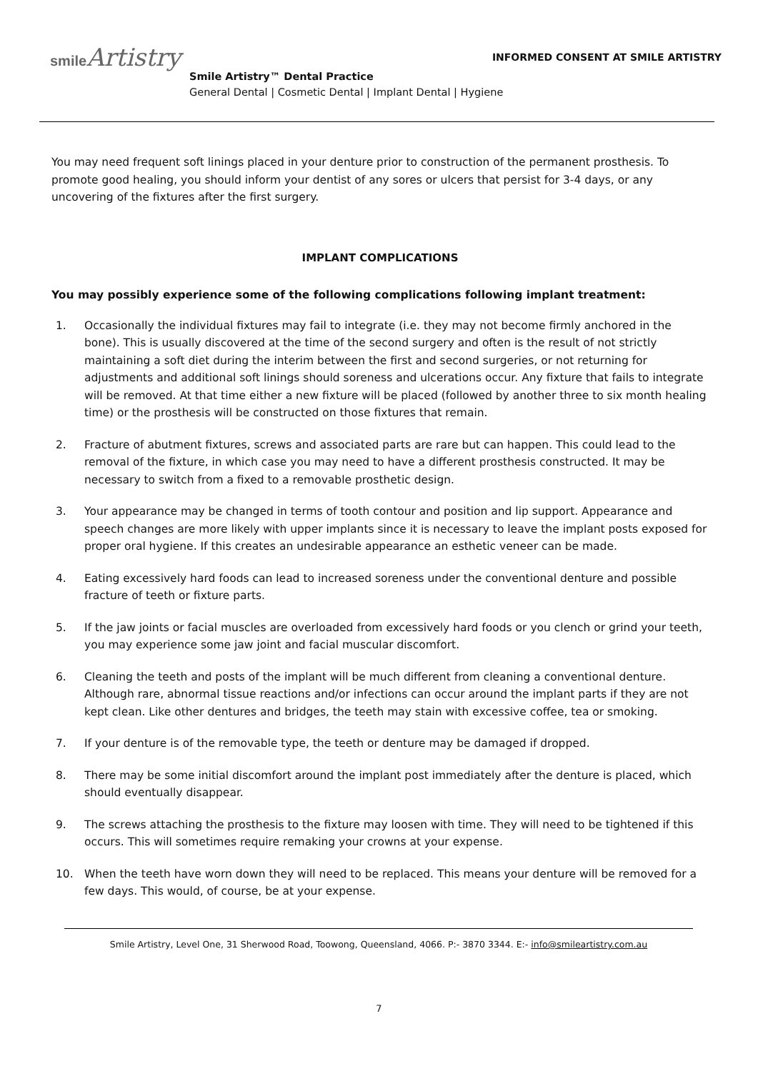smile Artistry
INFORMED CONSENT AT SMILE ARTISTRY
Smile Artistry™ Dental Practice
General Dental | Cosmetic Dental | Implant Dental | Hygiene
You may need frequent soft linings placed in your denture prior to construction of the permanent prosthesis. To promote good healing, you should inform your dentist of any sores or ulcers that persist for 3-4 days, or any uncovering of the fixtures after the first surgery.
IMPLANT COMPLICATIONS
You may possibly experience some of the following complications following implant treatment:
1. Occasionally the individual fixtures may fail to integrate (i.e. they may not become firmly anchored in the bone). This is usually discovered at the time of the second surgery and often is the result of not strictly maintaining a soft diet during the interim between the first and second surgeries, or not returning for adjustments and additional soft linings should soreness and ulcerations occur. Any fixture that fails to integrate will be removed. At that time either a new fixture will be placed (followed by another three to six month healing time) or the prosthesis will be constructed on those fixtures that remain.
2. Fracture of abutment fixtures, screws and associated parts are rare but can happen. This could lead to the removal of the fixture, in which case you may need to have a different prosthesis constructed. It may be necessary to switch from a fixed to a removable prosthetic design.
3. Your appearance may be changed in terms of tooth contour and position and lip support. Appearance and speech changes are more likely with upper implants since it is necessary to leave the implant posts exposed for proper oral hygiene. If this creates an undesirable appearance an esthetic veneer can be made.
4. Eating excessively hard foods can lead to increased soreness under the conventional denture and possible fracture of teeth or fixture parts.
5. If the jaw joints or facial muscles are overloaded from excessively hard foods or you clench or grind your teeth, you may experience some jaw joint and facial muscular discomfort.
6. Cleaning the teeth and posts of the implant will be much different from cleaning a conventional denture. Although rare, abnormal tissue reactions and/or infections can occur around the implant parts if they are not kept clean. Like other dentures and bridges, the teeth may stain with excessive coffee, tea or smoking.
7. If your denture is of the removable type, the teeth or denture may be damaged if dropped.
8. There may be some initial discomfort around the implant post immediately after the denture is placed, which should eventually disappear.
9. The screws attaching the prosthesis to the fixture may loosen with time. They will need to be tightened if this occurs. This will sometimes require remaking your crowns at your expense.
10. When the teeth have worn down they will need to be replaced. This means your denture will be removed for a few days. This would, of course, be at your expense.
Smile Artistry, Level One, 31 Sherwood Road, Toowong, Queensland, 4066. P:- 3870 3344. E:- info@smileartistry.com.au
7